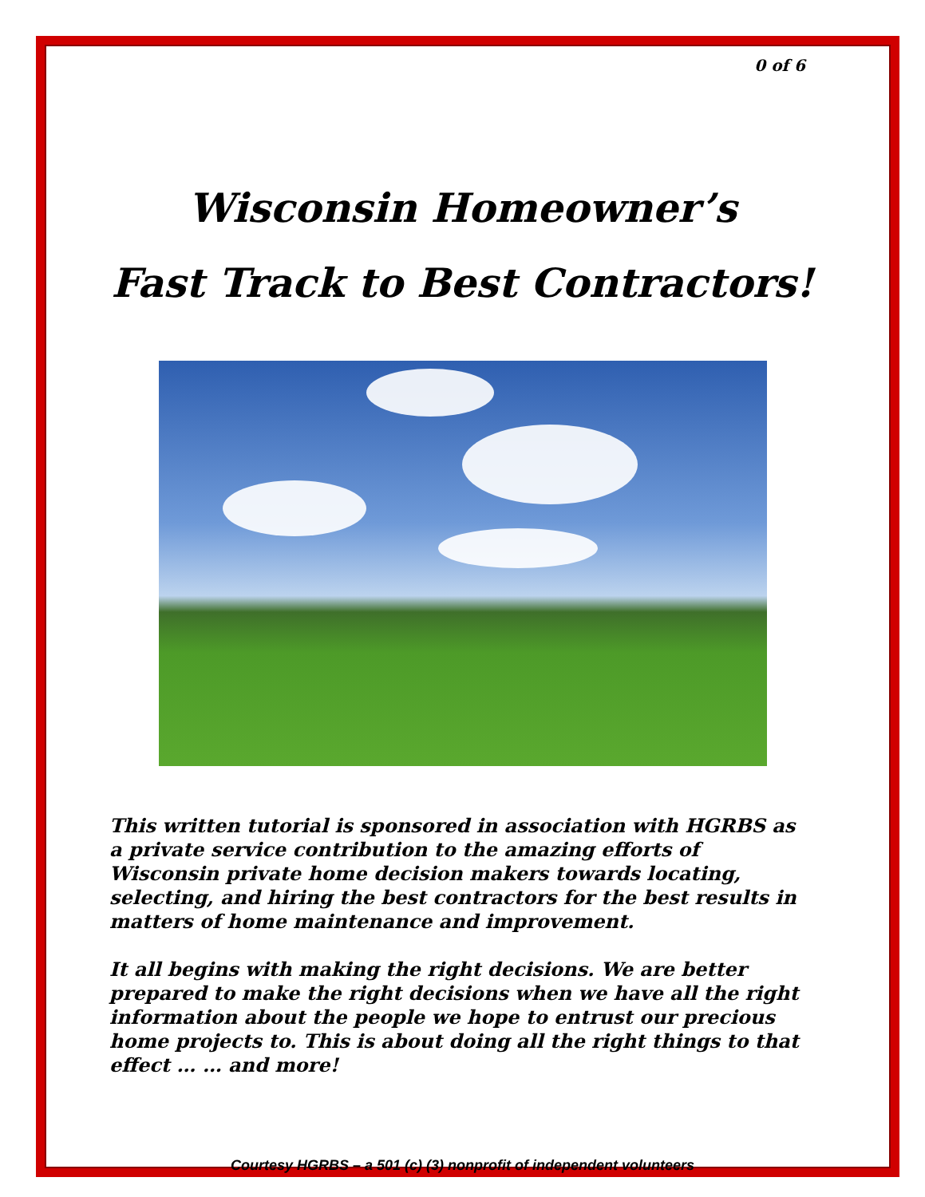0 of 6
Wisconsin Homeowner’s
Fast Track to Best Contractors!
This written tutorial is sponsored in association with HGRBS as a private service contribution to the amazing efforts of Wisconsin private home decision makers towards locating, selecting, and hiring the best contractors for the best results in matters of home maintenance and improvement.
It all begins with making the right decisions. We are better prepared to make the right decisions when we have all the right information about the people we hope to entrust our precious home projects to. This is about doing all the right things to that effect … … and more!
Courtesy HGRBS – a 501 (c) (3) nonprofit of independent volunteers